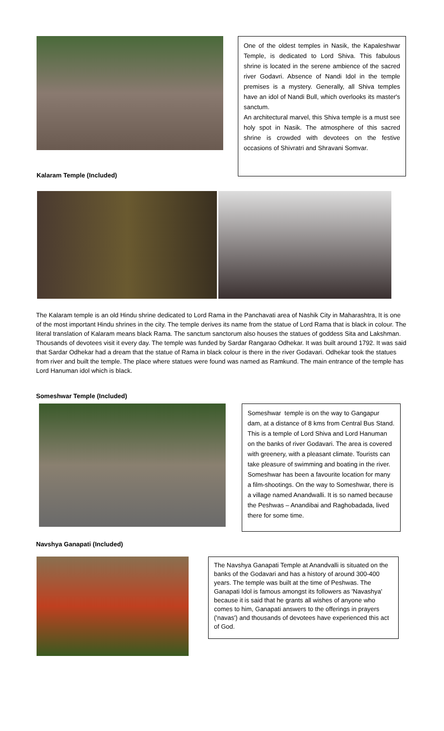One of the oldest temples in Nasik, the Kapaleshwar Temple, is dedicated to Lord Shiva. This fabulous shrine is located in the serene ambience of the sacred river Godavri. Absence of Nandi Idol in the temple premises is a mystery. Generally, all Shiva temples have an idol of Nandi Bull, which overlooks its master's sanctum.
An architectural marvel, this Shiva temple is a must see holy spot in Nasik. The atmosphere of this sacred shrine is crowded with devotees on the festive occasions of Shivratri and Shravani Somvar.
Kalaram Temple (Included)
The Kalaram temple is an old Hindu shrine dedicated to Lord Rama in the Panchavati area of Nashik City in Maharashtra, It is one of the most important Hindu shrines in the city. The temple derives its name from the statue of Lord Rama that is black in colour. The literal translation of Kalaram means black Rama. The sanctum sanctorum also houses the statues of goddess Sita and Lakshman. Thousands of devotees visit it every day. The temple was funded by Sardar Rangarao Odhekar. It was built around 1792. It was said that Sardar Odhekar had a dream that the statue of Rama in black colour is there in the river Godavari. Odhekar took the statues from river and built the temple. The place where statues were found was named as Ramkund. The main entrance of the temple has Lord Hanuman idol which is black.
Someshwar Temple (Included)
Someshwar temple is on the way to Gangapur dam, at a distance of 8 kms from Central Bus Stand. This is a temple of Lord Shiva and Lord Hanuman on the banks of river Godavari. The area is covered with greenery, with a pleasant climate. Tourists can take pleasure of swimming and boating in the river. Someshwar has been a favourite location for many a film-shootings. On the way to Someshwar, there is a village named Anandwalli. It is so named because the Peshwas – Anandibai and Raghobadada, lived there for some time.
Navshya Ganapati (Included)
The Navshya Ganapati Temple at Anandvalli is situated on the banks of the Godavari and has a history of around 300-400 years. The temple was built at the time of Peshwas. The Ganapati Idol is famous amongst its followers as 'Navashya' because it is said that he grants all wishes of anyone who comes to him, Ganapati answers to the offerings in prayers ('navas') and thousands of devotees have experienced this act of God.